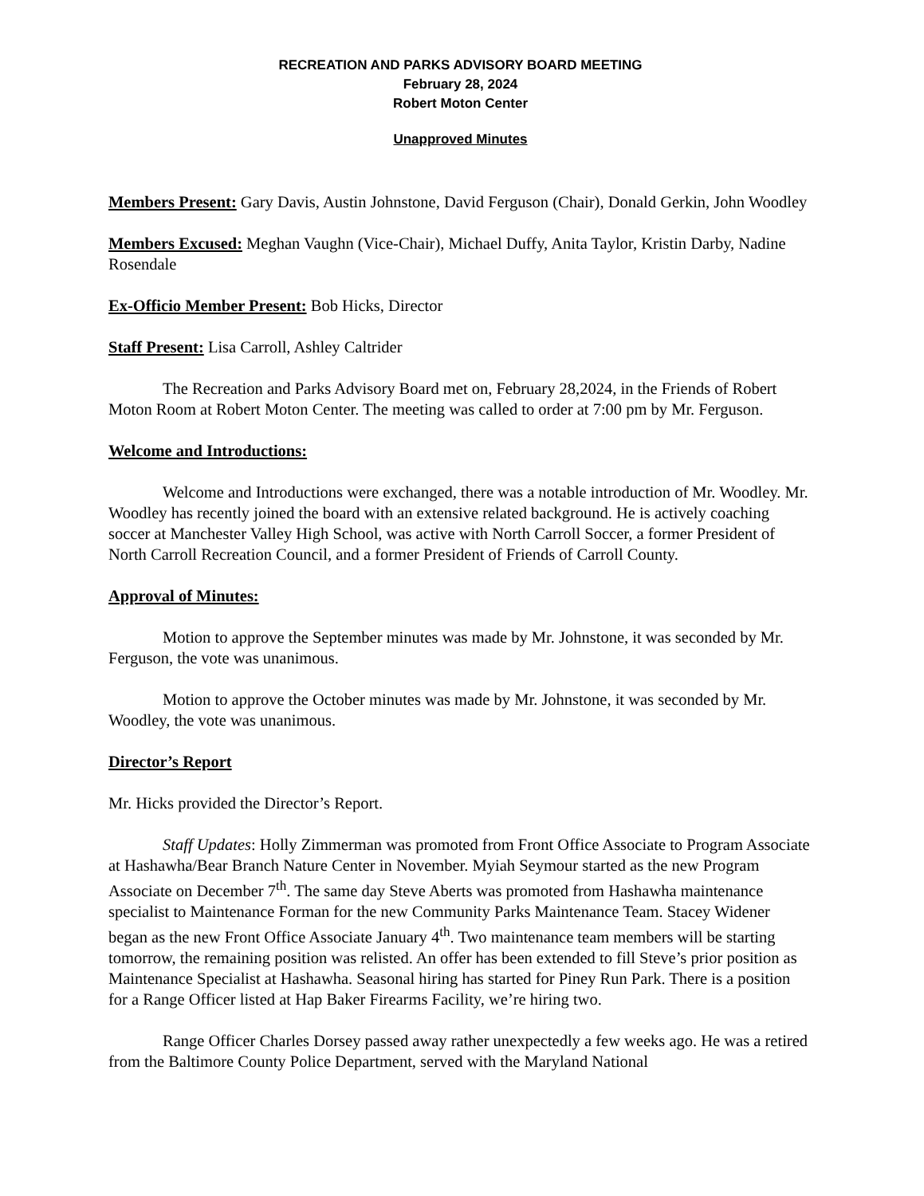RECREATION AND PARKS ADVISORY BOARD MEETING
February 28, 2024
Robert Moton Center
Unapproved Minutes
Members Present: Gary Davis, Austin Johnstone, David Ferguson (Chair), Donald Gerkin, John Woodley
Members Excused: Meghan Vaughn (Vice-Chair), Michael Duffy, Anita Taylor, Kristin Darby, Nadine Rosendale
Ex-Officio Member Present: Bob Hicks, Director
Staff Present: Lisa Carroll, Ashley Caltrider
The Recreation and Parks Advisory Board met on, February 28,2024, in the Friends of Robert Moton Room at Robert Moton Center. The meeting was called to order at 7:00 pm by Mr. Ferguson.
Welcome and Introductions:
Welcome and Introductions were exchanged, there was a notable introduction of Mr. Woodley. Mr. Woodley has recently joined the board with an extensive related background. He is actively coaching soccer at Manchester Valley High School, was active with North Carroll Soccer, a former President of North Carroll Recreation Council, and a former President of Friends of Carroll County.
Approval of Minutes:
Motion to approve the September minutes was made by Mr. Johnstone, it was seconded by Mr. Ferguson, the vote was unanimous.
Motion to approve the October minutes was made by Mr. Johnstone, it was seconded by Mr. Woodley, the vote was unanimous.
Director’s Report
Mr. Hicks provided the Director’s Report.
Staff Updates: Holly Zimmerman was promoted from Front Office Associate to Program Associate at Hashawha/Bear Branch Nature Center in November. Myiah Seymour started as the new Program Associate on December 7<sup>th</sup>. The same day Steve Aberts was promoted from Hashawha maintenance specialist to Maintenance Forman for the new Community Parks Maintenance Team. Stacey Widener began as the new Front Office Associate January 4<sup>th</sup>. Two maintenance team members will be starting tomorrow, the remaining position was relisted. An offer has been extended to fill Steve’s prior position as Maintenance Specialist at Hashawha. Seasonal hiring has started for Piney Run Park. There is a position for a Range Officer listed at Hap Baker Firearms Facility, we’re hiring two.
Range Officer Charles Dorsey passed away rather unexpectedly a few weeks ago. He was a retired from the Baltimore County Police Department, served with the Maryland National